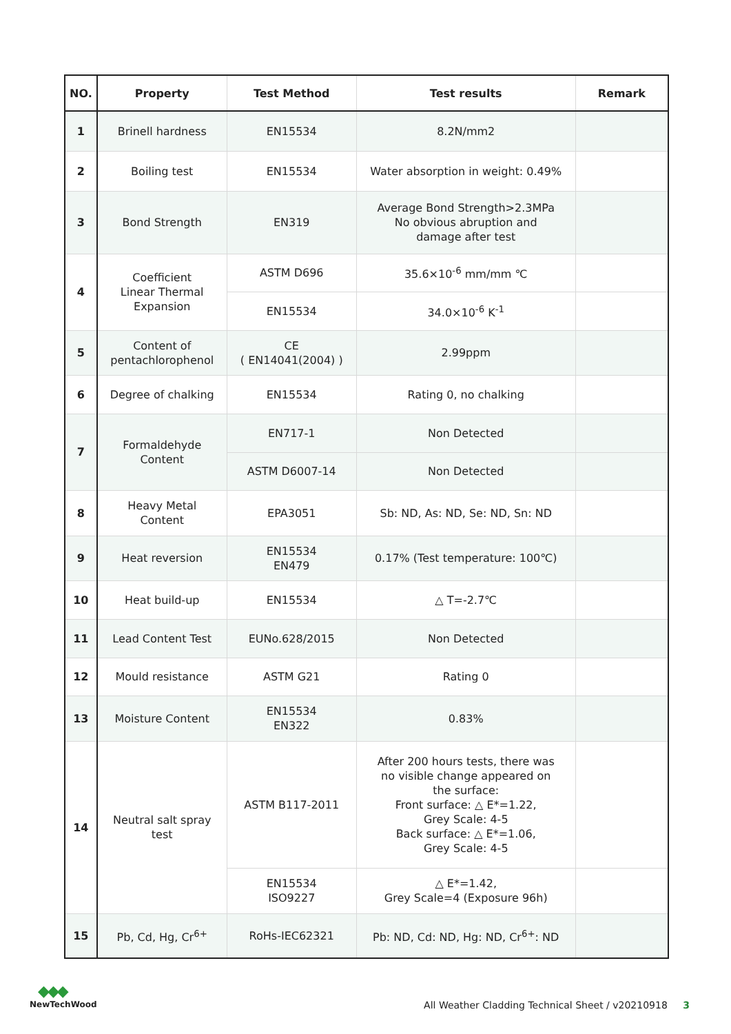| NO. | Property | Test Method | Test results | Remark |
| --- | --- | --- | --- | --- |
| 1 | Brinell hardness | EN15534 | 8.2N/mm2 | |
| 2 | Boiling test | EN15534 | Water absorption in weight: 0.49% | |
| 3 | Bond Strength | EN319 | Average Bond Strength>2.3MPa No obvious abruption and damage after test | |
| 4 | Coefficient Linear Thermal Expansion | ASTM D696 | 35.6×10<sup>-6</sup> mm/mm ℃ | |
| | | EN15534 | 34.0×10<sup>-6</sup> K<sup>-1</sup> | |
| 5 | Content of pentachlorophenol | CE ( EN14041(2004) ) | 2.99ppm | |
| 6 | Degree of chalking | EN15534 | Rating 0, no chalking | |
| 7 | Formaldehyde Content | EN717-1 | Non Detected | |
| | | ASTM D6007-14 | Non Detected | |
| 8 | Heavy Metal Content | EPA3051 | Sb: ND, As: ND, Se: ND, Sn: ND | |
| 9 | Heat reversion | EN15534 EN479 | 0.17% (Test temperature: 100℃) | |
| 10 | Heat build-up | EN15534 | △ T=-2.7℃ | |
| 11 | Lead Content Test | EUNo.628/2015 | Non Detected | |
| 12 | Mould resistance | ASTM G21 | Rating 0 | |
| 13 | Moisture Content | EN15534 EN322 | 0.83% | |
| 14 | Neutral salt spray test | ASTM B117-2011 | After 200 hours tests, there was no visible change appeared on the surface: Front surface: △ E*=1.22, Grey Scale: 4-5 Back surface: △ E*=1.06, Grey Scale: 4-5 | |
| | | EN15534 ISO9227 | △ E*=1.42, Grey Scale=4 (Exposure 96h) | |
| 15 | Pb, Cd, Hg, Cr<sup>6+</sup> | RoHs-IEC62321 | Pb: ND, Cd: ND, Hg: ND, Cr<sup>6+</sup>: ND | |
◆◆◆
NewTechWood
All Weather Cladding Technical Sheet / v20210918 3